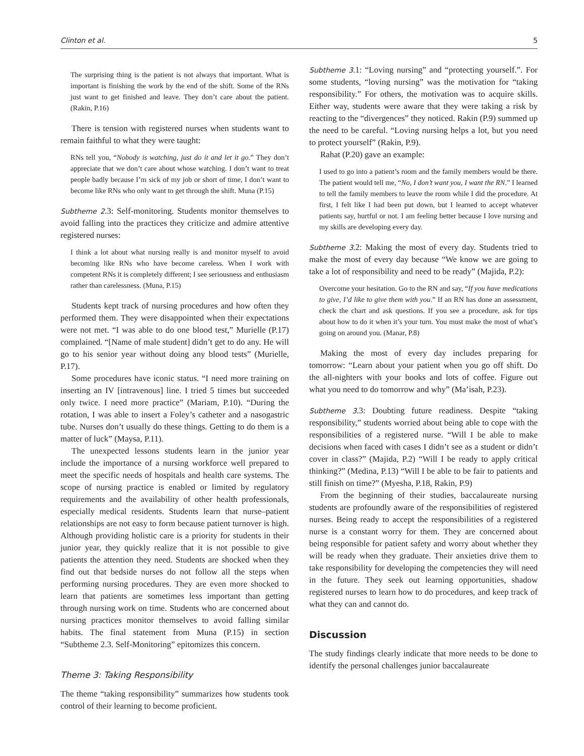Clinton et al. 5
The surprising thing is the patient is not always that important. What is important is finishing the work by the end of the shift. Some of the RNs just want to get finished and leave. They don’t care about the patient. (Rakin, P.16)
There is tension with registered nurses when students want to remain faithful to what they were taught:
RNs tell you, “Nobody is watching, just do it and let it go.” They don’t appreciate that we don’t care about whose watching. I don’t want to treat people badly because I’m sick of my job or short of time, I don’t want to become like RNs who only want to get through the shift. Muna (P.15)
Subtheme 2.3: Self-monitoring. Students monitor themselves to avoid falling into the practices they criticize and admire attentive registered nurses:
I think a lot about what nursing really is and monitor myself to avoid becoming like RNs who have become careless. When I work with competent RNs it is completely different; I see seriousness and enthusiasm rather than carelessness. (Muna, P.15)
Students kept track of nursing procedures and how often they performed them. They were disappointed when their expectations were not met. “I was able to do one blood test,” Murielle (P.17) complained. “[Name of male student] didn’t get to do any. He will go to his senior year without doing any blood tests” (Murielle, P.17).
Some procedures have iconic status. “I need more training on inserting an IV [intravenous] line. I tried 5 times but succeeded only twice. I need more practice” (Mariam, P.10). “During the rotation, I was able to insert a Foley’s catheter and a nasogastric tube. Nurses don’t usually do these things. Getting to do them is a matter of luck” (Maysa, P.11).
The unexpected lessons students learn in the junior year include the importance of a nursing workforce well prepared to meet the specific needs of hospitals and health care systems. The scope of nursing practice is enabled or limited by regulatory requirements and the availability of other health professionals, especially medical residents. Students learn that nurse–patient relationships are not easy to form because patient turnover is high. Although providing holistic care is a priority for students in their junior year, they quickly realize that it is not possible to give patients the attention they need. Students are shocked when they find out that bedside nurses do not follow all the steps when performing nursing procedures. They are even more shocked to learn that patients are sometimes less important than getting through nursing work on time. Students who are concerned about nursing practices monitor themselves to avoid falling similar habits. The final statement from Muna (P.15) in section “Subtheme 2.3. Self-Monitoring” epitomizes this concern.
Theme 3: Taking Responsibility
The theme “taking responsibility” summarizes how students took control of their learning to become proficient.
Subtheme 3.1: “Loving nursing” and “protecting yourself.”. For some students, “loving nursing” was the motivation for “taking responsibility.” For others, the motivation was to acquire skills. Either way, students were aware that they were taking a risk by reacting to the “divergences” they noticed. Rakin (P.9) summed up the need to be careful. “Loving nursing helps a lot, but you need to protect yourself” (Rakin, P.9).
Rahat (P.20) gave an example:
I used to go into a patient’s room and the family members would be there. The patient would tell me, “No, I don’t want you, I want the RN.” I learned to tell the family members to leave the room while I did the procedure. At first, I felt like I had been put down, but I learned to accept whatever patients say, hurtful or not. I am feeling better because I love nursing and my skills are developing every day.
Subtheme 3.2: Making the most of every day. Students tried to make the most of every day because “We know we are going to take a lot of responsibility and need to be ready” (Majida, P.2):
Overcome your hesitation. Go to the RN and say, “If you have medications to give, I’d like to give them with you.” If an RN has done an assessment, check the chart and ask questions. If you see a procedure, ask for tips about how to do it when it’s your turn. You must make the most of what’s going on around you. (Manar, P.8)
Making the most of every day includes preparing for tomorrow: “Learn about your patient when you go off shift. Do the all-nighters with your books and lots of coffee. Figure out what you need to do tomorrow and why” (Ma’isah, P.23).
Subtheme 3.3: Doubting future readiness. Despite “taking responsibility,” students worried about being able to cope with the responsibilities of a registered nurse. “Will I be able to make decisions when faced with cases I didn’t see as a student or didn’t cover in class?” (Majida, P.2) “Will I be ready to apply critical thinking?” (Medina, P.13) “Will I be able to be fair to patients and still finish on time?” (Myesha, P.18, Rakin, P.9)
From the beginning of their studies, baccalaureate nursing students are profoundly aware of the responsibilities of registered nurses. Being ready to accept the responsibilities of a registered nurse is a constant worry for them. They are concerned about being responsible for patient safety and worry about whether they will be ready when they graduate. Their anxieties drive them to take responsibility for developing the competencies they will need in the future. They seek out learning opportunities, shadow registered nurses to learn how to do procedures, and keep track of what they can and cannot do.
Discussion
The study findings clearly indicate that more needs to be done to identify the personal challenges junior baccalaureate